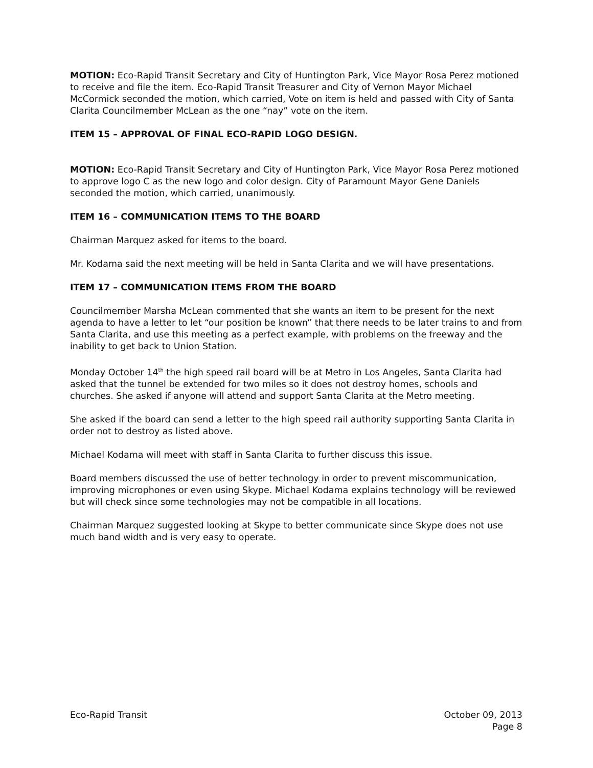MOTION: Eco-Rapid Transit Secretary and City of Huntington Park, Vice Mayor Rosa Perez motioned to receive and file the item. Eco-Rapid Transit Treasurer and City of Vernon Mayor Michael McCormick seconded the motion, which carried, Vote on item is held and passed with City of Santa Clarita Councilmember McLean as the one “nay” vote on the item.
ITEM 15 – APPROVAL OF FINAL ECO-RAPID LOGO DESIGN.
MOTION: Eco-Rapid Transit Secretary and City of Huntington Park, Vice Mayor Rosa Perez motioned to approve logo C as the new logo and color design. City of Paramount Mayor Gene Daniels seconded the motion, which carried, unanimously.
ITEM 16 – COMMUNICATION ITEMS TO THE BOARD
Chairman Marquez asked for items to the board.
Mr. Kodama said the next meeting will be held in Santa Clarita and we will have presentations.
ITEM 17 – COMMUNICATION ITEMS FROM THE BOARD
Councilmember Marsha McLean commented that she wants an item to be present for the next agenda to have a letter to let “our position be known” that there needs to be later trains to and from Santa Clarita, and use this meeting as a perfect example, with problems on the freeway and the inability to get back to Union Station.
Monday October 14<sup>th</sup> the high speed rail board will be at Metro in Los Angeles, Santa Clarita had asked that the tunnel be extended for two miles so it does not destroy homes, schools and churches. She asked if anyone will attend and support Santa Clarita at the Metro meeting.
She asked if the board can send a letter to the high speed rail authority supporting Santa Clarita in order not to destroy as listed above.
Michael Kodama will meet with staff in Santa Clarita to further discuss this issue.
Board members discussed the use of better technology in order to prevent miscommunication, improving microphones or even using Skype. Michael Kodama explains technology will be reviewed but will check since some technologies may not be compatible in all locations.
Chairman Marquez suggested looking at Skype to better communicate since Skype does not use much band width and is very easy to operate.
Eco-Rapid Transit October 09, 2013
Page 8